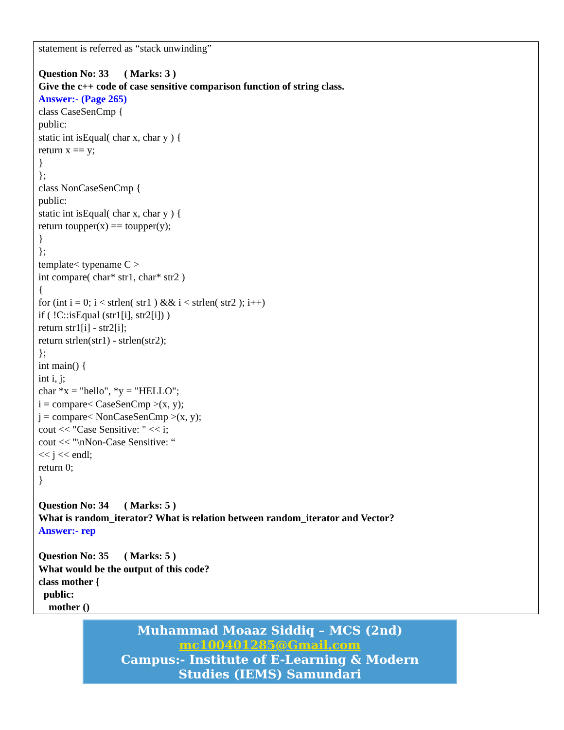statement is referred as “stack unwinding”
Question No: 33 ( Marks: 3 )
Give the c++ code of case sensitive comparison function of string class.
Answer:- (Page 265)
class CaseSenCmp {
public:
static int isEqual( char x, char y ) {
return x == y;
}
};
class NonCaseSenCmp {
public:
static int isEqual( char x, char y ) {
return toupper(x) == toupper(y);
}
};
template< typename C >
int compare( char* str1, char* str2 )
{
for (int i = 0; i < strlen( str1 ) && i < strlen( str2 ); i++)
if ( !C::isEqual (str1[i], str2[i]) )
return str1[i] - str2[i];
return strlen(str1) - strlen(str2);
};
int main() {
int i, j;
char *x = "hello", *y = "HELLO";
i = compare< CaseSenCmp >(x, y);
j = compare< NonCaseSenCmp >(x, y);
cout << "Case Sensitive: " << i;
cout << "\nNon-Case Sensitive: “
<< j << endl;
return 0;
}
Question No: 34 ( Marks: 5 )
What is random_iterator? What is relation between random_iterator and Vector?
Answer:- rep
Question No: 35 ( Marks: 5 )
What would be the output of this code?
class mother {
public:
mother ()
Muhammad Moaaz Siddiq – MCS (2nd)
mc100401285@Gmail.com
Campus:- Institute of E-Learning & Modern
Studies (IEMS) Samundari